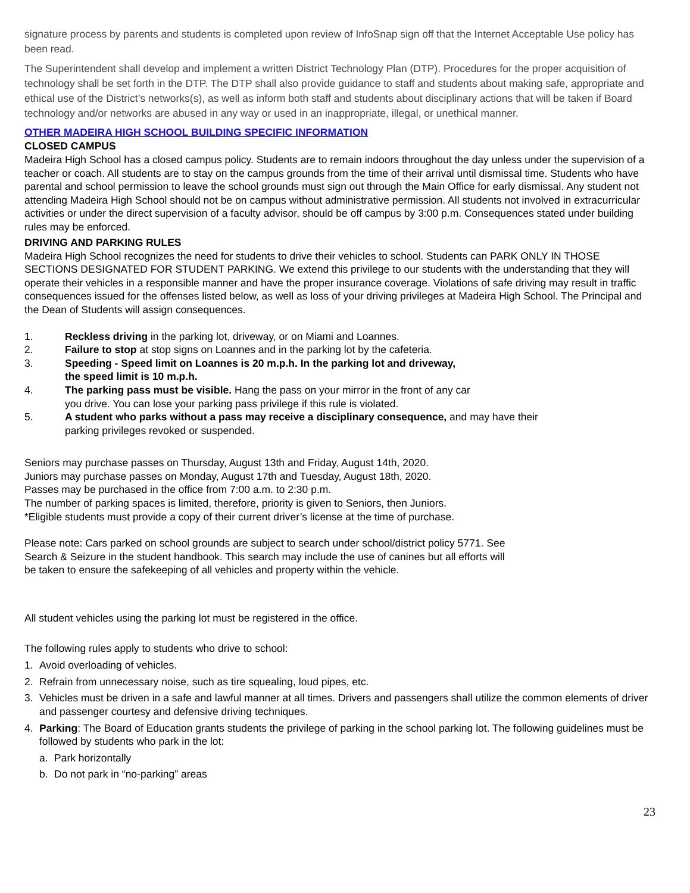signature process by parents and students is completed upon review of InfoSnap sign off that the Internet Acceptable Use policy has been read.
The Superintendent shall develop and implement a written District Technology Plan (DTP). Procedures for the proper acquisition of technology shall be set forth in the DTP. The DTP shall also provide guidance to staff and students about making safe, appropriate and ethical use of the District’s networks(s), as well as inform both staff and students about disciplinary actions that will be taken if Board technology and/or networks are abused in any way or used in an inappropriate, illegal, or unethical manner.
OTHER MADEIRA HIGH SCHOOL BUILDING SPECIFIC INFORMATION
CLOSED CAMPUS
Madeira High School has a closed campus policy. Students are to remain indoors throughout the day unless under the supervision of a teacher or coach. All students are to stay on the campus grounds from the time of their arrival until dismissal time. Students who have parental and school permission to leave the school grounds must sign out through the Main Office for early dismissal. Any student not attending Madeira High School should not be on campus without administrative permission. All students not involved in extracurricular activities or under the direct supervision of a faculty advisor, should be off campus by 3:00 p.m. Consequences stated under building rules may be enforced.
DRIVING AND PARKING RULES
Madeira High School recognizes the need for students to drive their vehicles to school. Students can PARK ONLY IN THOSE SECTIONS DESIGNATED FOR STUDENT PARKING. We extend this privilege to our students with the understanding that they will operate their vehicles in a responsible manner and have the proper insurance coverage. Violations of safe driving may result in traffic consequences issued for the offenses listed below, as well as loss of your driving privileges at Madeira High School. The Principal and the Dean of Students will assign consequences.
1. Reckless driving in the parking lot, driveway, or on Miami and Loannes.
2. Failure to stop at stop signs on Loannes and in the parking lot by the cafeteria.
3. Speeding - Speed limit on Loannes is 20 m.p.h. In the parking lot and driveway, the speed limit is 10 m.p.h.
4. The parking pass must be visible. Hang the pass on your mirror in the front of any car you drive. You can lose your parking pass privilege if this rule is violated.
5. A student who parks without a pass may receive a disciplinary consequence, and may have their parking privileges revoked or suspended.
Seniors may purchase passes on Thursday, August 13th and Friday, August 14th, 2020.
Juniors may purchase passes on Monday, August 17th and Tuesday, August 18th, 2020.
Passes may be purchased in the office from 7:00 a.m. to 2:30 p.m.
The number of parking spaces is limited, therefore, priority is given to Seniors, then Juniors.
*Eligible students must provide a copy of their current driver’s license at the time of purchase.
Please note: Cars parked on school grounds are subject to search under school/district policy 5771. See Search & Seizure in the student handbook. This search may include the use of canines but all efforts will be taken to ensure the safekeeping of all vehicles and property within the vehicle.
All student vehicles using the parking lot must be registered in the office.
The following rules apply to students who drive to school:
1. Avoid overloading of vehicles.
2. Refrain from unnecessary noise, such as tire squealing, loud pipes, etc.
3. Vehicles must be driven in a safe and lawful manner at all times. Drivers and passengers shall utilize the common elements of driver and passenger courtesy and defensive driving techniques.
4. Parking: The Board of Education grants students the privilege of parking in the school parking lot. The following guidelines must be followed by students who park in the lot:
a. Park horizontally
b. Do not park in “no-parking” areas
23